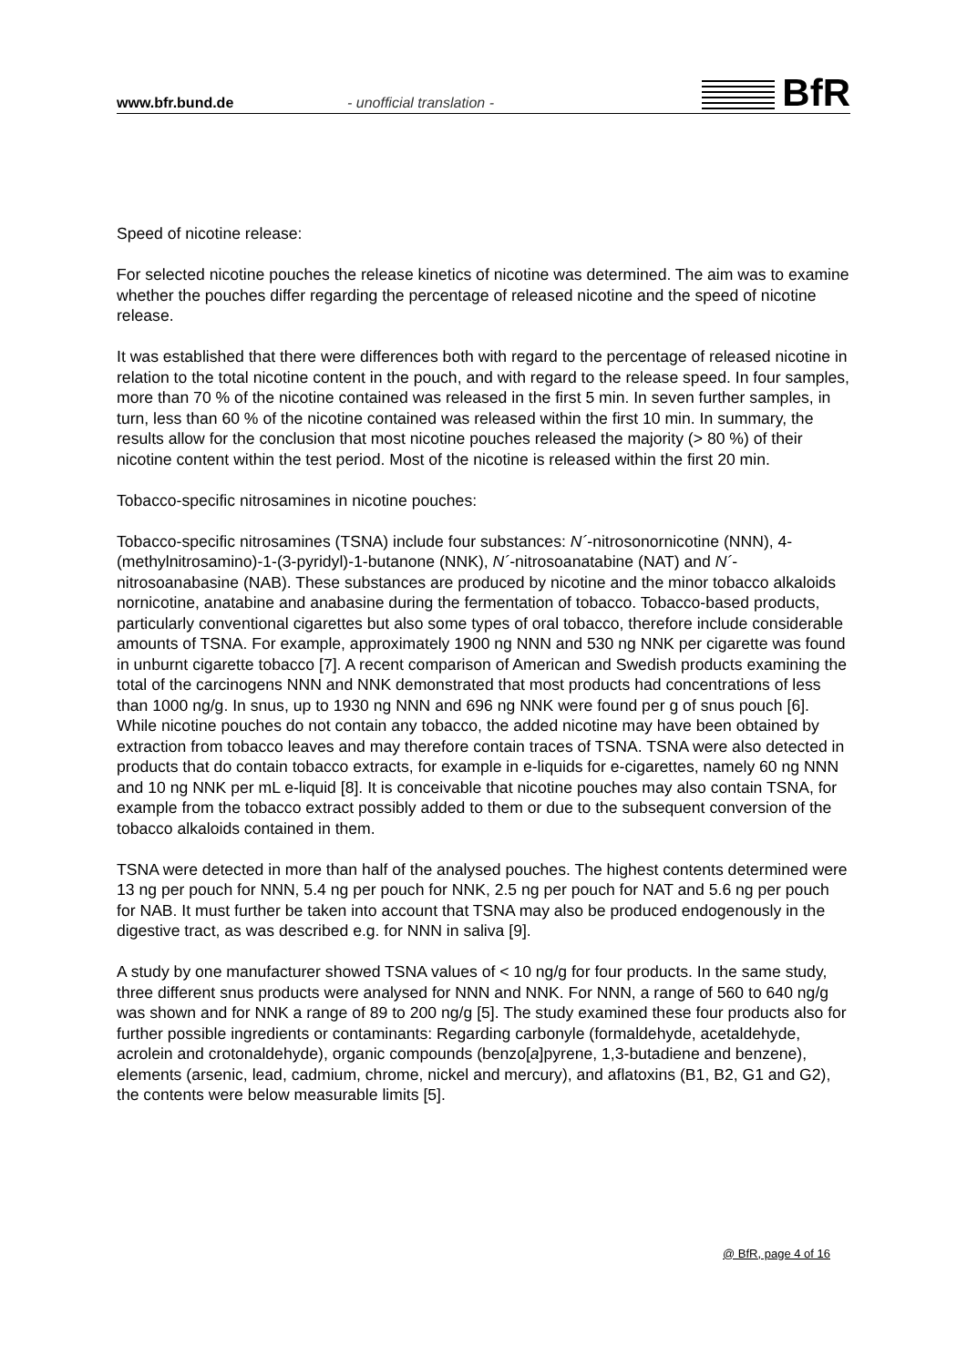www.bfr.bund.de
- unofficial translation -
BfR
Speed of nicotine release:
For selected nicotine pouches the release kinetics of nicotine was determined. The aim was to examine whether the pouches differ regarding the percentage of released nicotine and the speed of nicotine release.
It was established that there were differences both with regard to the percentage of released nicotine in relation to the total nicotine content in the pouch, and with regard to the release speed. In four samples, more than 70 % of the nicotine contained was released in the first 5 min. In seven further samples, in turn, less than 60 % of the nicotine contained was released within the first 10 min. In summary, the results allow for the conclusion that most nicotine pouches released the majority (> 80 %) of their nicotine content within the test period. Most of the nicotine is released within the first 20 min.
Tobacco-specific nitrosamines in nicotine pouches:
Tobacco-specific nitrosamines (TSNA) include four substances: N´-nitrosonornicotine (NNN), 4-(methylnitrosamino)-1-(3-pyridyl)-1-butanone (NNK), N´-nitrosoanatabine (NAT) and N´-nitrosoanabasine (NAB). These substances are produced by nicotine and the minor tobacco alkaloids nornicotine, anatabine and anabasine during the fermentation of tobacco. Tobacco-based products, particularly conventional cigarettes but also some types of oral tobacco, therefore include considerable amounts of TSNA. For example, approximately 1900 ng NNN and 530 ng NNK per cigarette was found in unburnt cigarette tobacco [7]. A recent comparison of American and Swedish products examining the total of the carcinogens NNN and NNK demonstrated that most products had concentrations of less than 1000 ng/g. In snus, up to 1930 ng NNN and 696 ng NNK were found per g of snus pouch [6]. While nicotine pouches do not contain any tobacco, the added nicotine may have been obtained by extraction from tobacco leaves and may therefore contain traces of TSNA. TSNA were also detected in products that do contain tobacco extracts, for example in e-liquids for e-cigarettes, namely 60 ng NNN and 10 ng NNK per mL e-liquid [8]. It is conceivable that nicotine pouches may also contain TSNA, for example from the tobacco extract possibly added to them or due to the subsequent conversion of the tobacco alkaloids contained in them.
TSNA were detected in more than half of the analysed pouches. The highest contents determined were 13 ng per pouch for NNN, 5.4 ng per pouch for NNK, 2.5 ng per pouch for NAT and 5.6 ng per pouch for NAB. It must further be taken into account that TSNA may also be produced endogenously in the digestive tract, as was described e.g. for NNN in saliva [9].
A study by one manufacturer showed TSNA values of < 10 ng/g for four products. In the same study, three different snus products were analysed for NNN and NNK. For NNN, a range of 560 to 640 ng/g was shown and for NNK a range of 89 to 200 ng/g [5]. The study examined these four products also for further possible ingredients or contaminants: Regarding carbonyle (formaldehyde, acetaldehyde, acrolein and crotonaldehyde), organic compounds (benzo[a]pyrene, 1,3-butadiene and benzene), elements (arsenic, lead, cadmium, chrome, nickel and mercury), and aflatoxins (B1, B2, G1 and G2), the contents were below measurable limits [5].
@ BfR, page 4 of 16